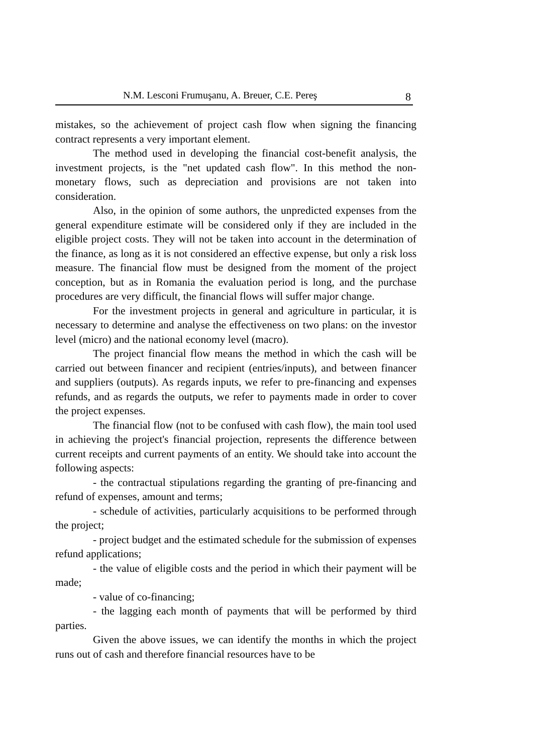N.M. Lesconi Frumuşanu, A. Breuer, C.E. Pereş 8
mistakes, so the achievement of project cash flow when signing the financing contract represents a very important element.
The method used in developing the financial cost-benefit analysis, the investment projects, is the "net updated cash flow". In this method the non-monetary flows, such as depreciation and provisions are not taken into consideration.
Also, in the opinion of some authors, the unpredicted expenses from the general expenditure estimate will be considered only if they are included in the eligible project costs. They will not be taken into account in the determination of the finance, as long as it is not considered an effective expense, but only a risk loss measure. The financial flow must be designed from the moment of the project conception, but as in Romania the evaluation period is long, and the purchase procedures are very difficult, the financial flows will suffer major change.
For the investment projects in general and agriculture in particular, it is necessary to determine and analyse the effectiveness on two plans: on the investor level (micro) and the national economy level (macro).
The project financial flow means the method in which the cash will be carried out between financer and recipient (entries/inputs), and between financer and suppliers (outputs). As regards inputs, we refer to pre-financing and expenses refunds, and as regards the outputs, we refer to payments made in order to cover the project expenses.
The financial flow (not to be confused with cash flow), the main tool used in achieving the project's financial projection, represents the difference between current receipts and current payments of an entity. We should take into account the following aspects:
- the contractual stipulations regarding the granting of pre-financing and refund of expenses, amount and terms;
- schedule of activities, particularly acquisitions to be performed through the project;
- project budget and the estimated schedule for the submission of expenses refund applications;
- the value of eligible costs and the period in which their payment will be made;
- value of co-financing;
- the lagging each month of payments that will be performed by third parties.
Given the above issues, we can identify the months in which the project runs out of cash and therefore financial resources have to be